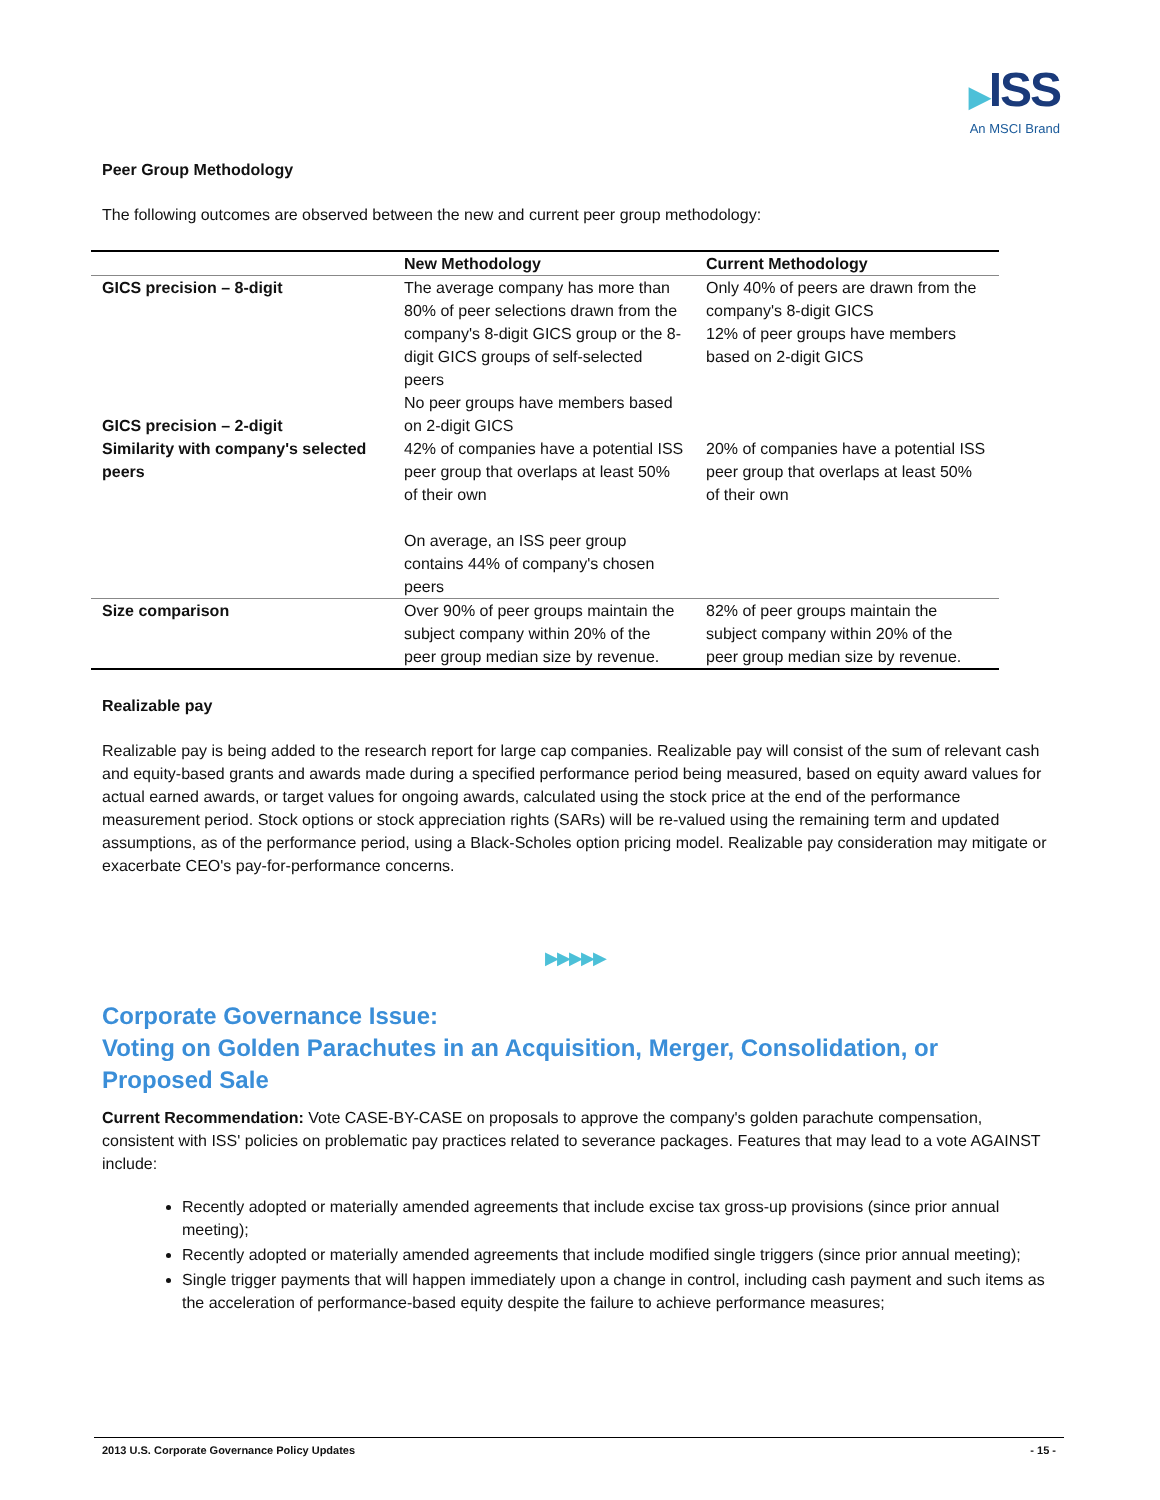▶ISS
An MSCI Brand
Peer Group Methodology
The following outcomes are observed between the new and current peer group methodology:
| | New Methodology | Current Methodology |
| --- | --- | --- |
| GICS precision – 8-digit GICS precision – 2-digit | The average company has more than 80% of peer selections drawn from the company's 8-digit GICS group or the 8-digit GICS groups of self-selected peers No peer groups have members based on 2-digit GICS | Only 40% of peers are drawn from the company's 8-digit GICS 12% of peer groups have members based on 2-digit GICS |
| Similarity with company's selected peers | 42% of companies have a potential ISS peer group that overlaps at least 50% of their own On average, an ISS peer group contains 44% of company's chosen peers | 20% of companies have a potential ISS peer group that overlaps at least 50% of their own |
| Size comparison | Over 90% of peer groups maintain the subject company within 20% of the peer group median size by revenue. | 82% of peer groups maintain the subject company within 20% of the peer group median size by revenue. |
Realizable pay
Realizable pay is being added to the research report for large cap companies. Realizable pay will consist of the sum of relevant cash and equity-based grants and awards made during a specified performance period being measured, based on equity award values for actual earned awards, or target values for ongoing awards, calculated using the stock price at the end of the performance measurement period. Stock options or stock appreciation rights (SARs) will be re-valued using the remaining term and updated assumptions, as of the performance period, using a Black-Scholes option pricing model. Realizable pay consideration may mitigate or exacerbate CEO's pay-for-performance concerns.
▶▶▶▶▶
Corporate Governance Issue:
Voting on Golden Parachutes in an Acquisition, Merger, Consolidation, or Proposed Sale
Current Recommendation: Vote CASE-BY-CASE on proposals to approve the company's golden parachute compensation, consistent with ISS' policies on problematic pay practices related to severance packages. Features that may lead to a vote AGAINST include:
Recently adopted or materially amended agreements that include excise tax gross-up provisions (since prior annual meeting);
Recently adopted or materially amended agreements that include modified single triggers (since prior annual meeting);
Single trigger payments that will happen immediately upon a change in control, including cash payment and such items as the acceleration of performance-based equity despite the failure to achieve performance measures;
2013 U.S. Corporate Governance Policy Updates - 15 -